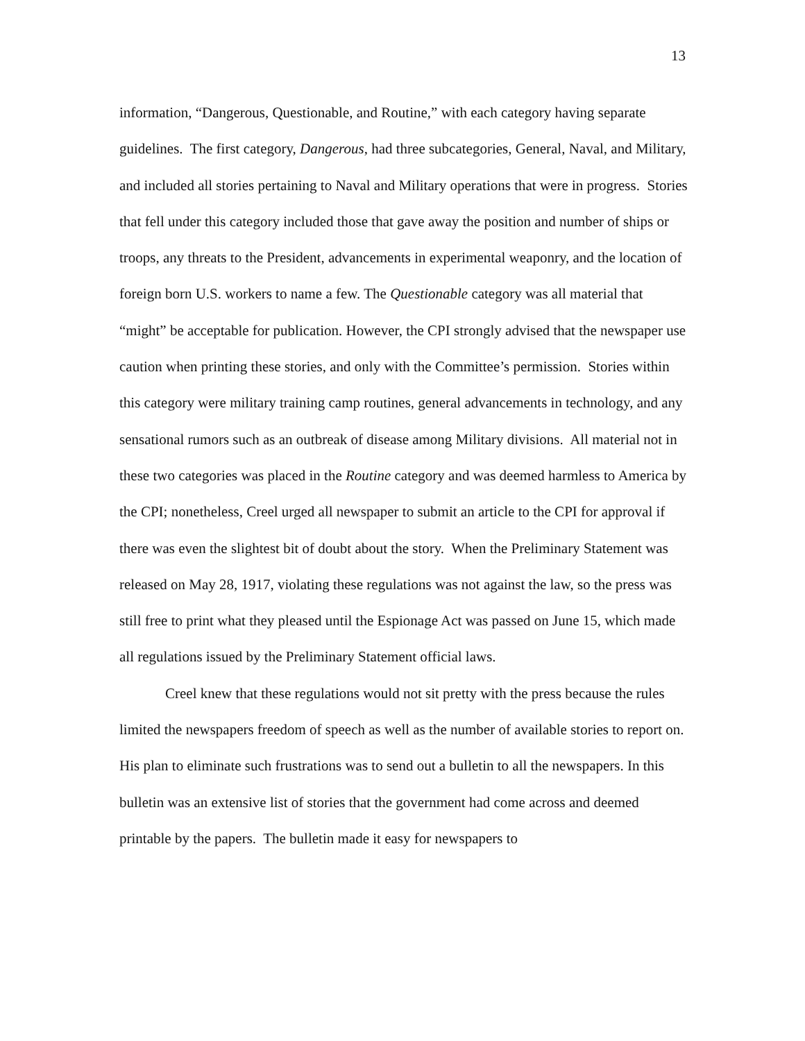13
information, “Dangerous, Questionable, and Routine,” with each category having separate guidelines. The first category, Dangerous, had three subcategories, General, Naval, and Military, and included all stories pertaining to Naval and Military operations that were in progress. Stories that fell under this category included those that gave away the position and number of ships or troops, any threats to the President, advancements in experimental weaponry, and the location of foreign born U.S. workers to name a few. The Questionable category was all material that “might” be acceptable for publication. However, the CPI strongly advised that the newspaper use caution when printing these stories, and only with the Committee’s permission. Stories within this category were military training camp routines, general advancements in technology, and any sensational rumors such as an outbreak of disease among Military divisions. All material not in these two categories was placed in the Routine category and was deemed harmless to America by the CPI; nonetheless, Creel urged all newspaper to submit an article to the CPI for approval if there was even the slightest bit of doubt about the story. When the Preliminary Statement was released on May 28, 1917, violating these regulations was not against the law, so the press was still free to print what they pleased until the Espionage Act was passed on June 15, which made all regulations issued by the Preliminary Statement official laws.
Creel knew that these regulations would not sit pretty with the press because the rules limited the newspapers freedom of speech as well as the number of available stories to report on. His plan to eliminate such frustrations was to send out a bulletin to all the newspapers. In this bulletin was an extensive list of stories that the government had come across and deemed printable by the papers. The bulletin made it easy for newspapers to